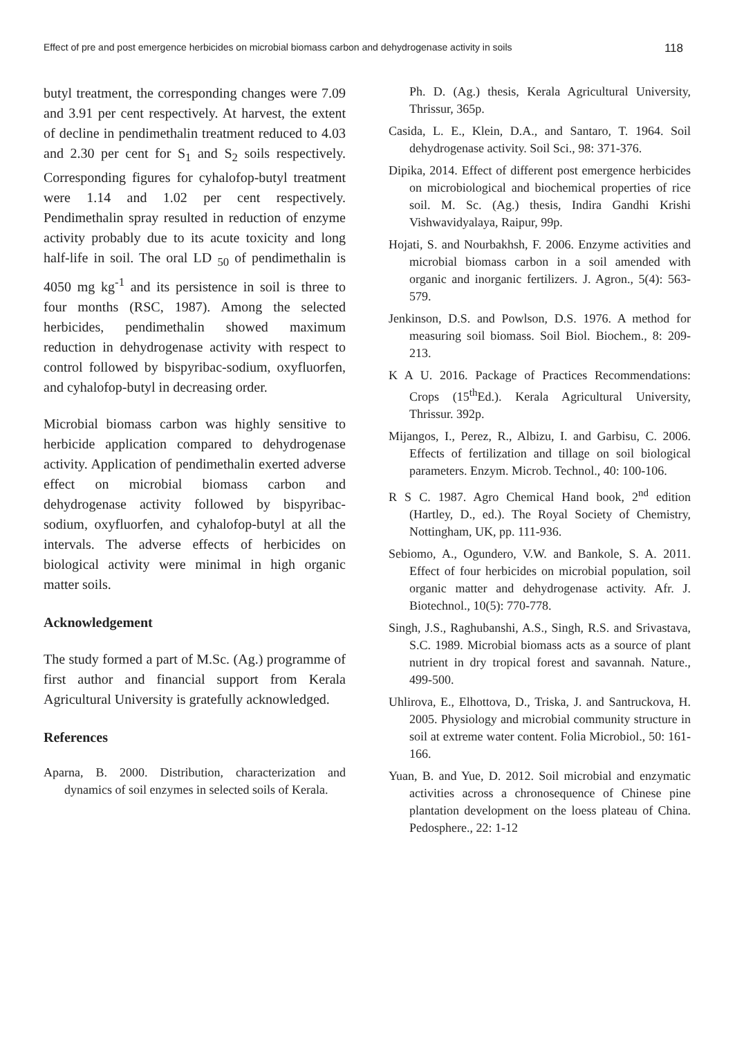Effect of pre and post emergence herbicides on microbial biomass carbon and dehydrogenase activity in soils 118
butyl treatment, the corresponding changes were 7.09 and 3.91 per cent respectively. At harvest, the extent of decline in pendimethalin treatment reduced to 4.03 and 2.30 per cent for S<sub>1</sub> and S<sub>2</sub> soils respectively. Corresponding figures for cyhalofop-butyl treatment were 1.14 and 1.02 per cent respectively. Pendimethalin spray resulted in reduction of enzyme activity probably due to its acute toxicity and long half-life in soil. The oral LD <sub>50</sub> of pendimethalin is 4050 mg kg<sup>-1</sup> and its persistence in soil is three to four months (RSC, 1987). Among the selected herbicides, pendimethalin showed maximum reduction in dehydrogenase activity with respect to control followed by bispyribac-sodium, oxyfluorfen, and cyhalofop-butyl in decreasing order.
Microbial biomass carbon was highly sensitive to herbicide application compared to dehydrogenase activity. Application of pendimethalin exerted adverse effect on microbial biomass carbon and dehydrogenase activity followed by bispyribac-sodium, oxyfluorfen, and cyhalofop-butyl at all the intervals. The adverse effects of herbicides on biological activity were minimal in high organic matter soils.
Acknowledgement
The study formed a part of M.Sc. (Ag.) programme of first author and financial support from Kerala Agricultural University is gratefully acknowledged.
References
Aparna, B. 2000. Distribution, characterization and dynamics of soil enzymes in selected soils of Kerala.
Ph. D. (Ag.) thesis, Kerala Agricultural University, Thrissur, 365p.
Casida, L. E., Klein, D.A., and Santaro, T. 1964. Soil dehydrogenase activity. Soil Sci., 98: 371-376.
Dipika, 2014. Effect of different post emergence herbicides on microbiological and biochemical properties of rice soil. M. Sc. (Ag.) thesis, Indira Gandhi Krishi Vishwavidyalaya, Raipur, 99p.
Hojati, S. and Nourbakhsh, F. 2006. Enzyme activities and microbial biomass carbon in a soil amended with organic and inorganic fertilizers. J. Agron., 5(4): 563-579.
Jenkinson, D.S. and Powlson, D.S. 1976. A method for measuring soil biomass. Soil Biol. Biochem., 8: 209-213.
K A U. 2016. Package of Practices Recommendations: Crops (15<sup>th</sup>Ed.). Kerala Agricultural University, Thrissur. 392p.
Mijangos, I., Perez, R., Albizu, I. and Garbisu, C. 2006. Effects of fertilization and tillage on soil biological parameters. Enzym. Microb. Technol., 40: 100-106.
R S C. 1987. Agro Chemical Hand book, 2<sup>nd</sup> edition (Hartley, D., ed.). The Royal Society of Chemistry, Nottingham, UK, pp. 111-936.
Sebiomo, A., Ogundero, V.W. and Bankole, S. A. 2011. Effect of four herbicides on microbial population, soil organic matter and dehydrogenase activity. Afr. J. Biotechnol., 10(5): 770-778.
Singh, J.S., Raghubanshi, A.S., Singh, R.S. and Srivastava, S.C. 1989. Microbial biomass acts as a source of plant nutrient in dry tropical forest and savannah. Nature., 499-500.
Uhlirova, E., Elhottova, D., Triska, J. and Santruckova, H. 2005. Physiology and microbial community structure in soil at extreme water content. Folia Microbiol., 50: 161-166.
Yuan, B. and Yue, D. 2012. Soil microbial and enzymatic activities across a chronosequence of Chinese pine plantation development on the loess plateau of China. Pedosphere., 22: 1-12